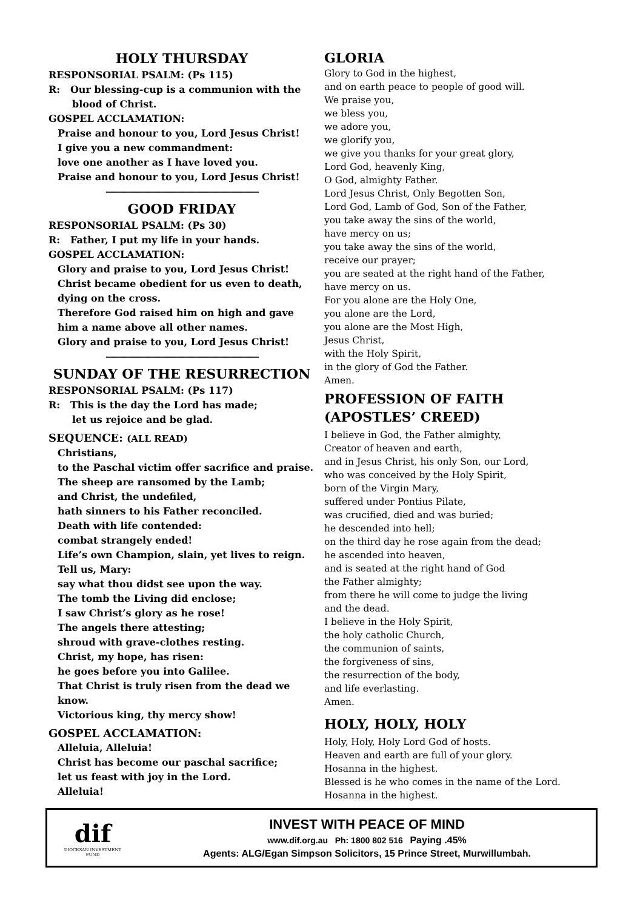HOLY THURSDAY
RESPONSORIAL PSALM: (Ps 115)
R: Our blessing-cup is a communion with the
blood of Christ.
GOSPEL ACCLAMATION:
Praise and honour to you, Lord Jesus Christ!
I give you a new commandment:
love one another as I have loved you.
Praise and honour to you, Lord Jesus Christ!
——————————————————
GOOD FRIDAY
RESPONSORIAL PSALM: (Ps 30)
R: Father, I put my life in your hands.
GOSPEL ACCLAMATION:
Glory and praise to you, Lord Jesus Christ!
Christ became obedient for us even to death, dying on the cross.
Therefore God raised him on high and gave him a name above all other names.
Glory and praise to you, Lord Jesus Christ!
——————————————————
SUNDAY OF THE RESURRECTION
RESPONSORIAL PSALM: (Ps 117)
R: This is the day the Lord has made;
let us rejoice and be glad.
SEQUENCE: (ALL READ)
Christians,
to the Paschal victim offer sacrifice and praise.
The sheep are ransomed by the Lamb;
and Christ, the undefiled,
hath sinners to his Father reconciled.
Death with life contended:
combat strangely ended!
Life’s own Champion, slain, yet lives to reign.
Tell us, Mary:
say what thou didst see upon the way.
The tomb the Living did enclose;
I saw Christ’s glory as he rose!
The angels there attesting;
shroud with grave-clothes resting.
Christ, my hope, has risen:
he goes before you into Galilee.
That Christ is truly risen from the dead we know.
Victorious king, thy mercy show!
GOSPEL ACCLAMATION:
Alleluia, Alleluia!
Christ has become our paschal sacrifice;
let us feast with joy in the Lord.
Alleluia!
GLORIA
Glory to God in the highest,
and on earth peace to people of good will.
We praise you,
we bless you,
we adore you,
we glorify you,
we give you thanks for your great glory,
Lord God, heavenly King,
O God, almighty Father.
Lord Jesus Christ, Only Begotten Son,
Lord God, Lamb of God, Son of the Father,
you take away the sins of the world,
have mercy on us;
you take away the sins of the world,
receive our prayer;
you are seated at the right hand of the Father,
have mercy on us.
For you alone are the Holy One,
you alone are the Lord,
you alone are the Most High,
Jesus Christ,
with the Holy Spirit,
in the glory of God the Father.
Amen.
PROFESSION OF FAITH
(APOSTLES’ CREED)
I believe in God, the Father almighty,
Creator of heaven and earth,
and in Jesus Christ, his only Son, our Lord,
who was conceived by the Holy Spirit,
born of the Virgin Mary,
suffered under Pontius Pilate,
was crucified, died and was buried;
he descended into hell;
on the third day he rose again from the dead;
he ascended into heaven,
and is seated at the right hand of God
the Father almighty;
from there he will come to judge the living
and the dead.
I believe in the Holy Spirit,
the holy catholic Church,
the communion of saints,
the forgiveness of sins,
the resurrection of the body,
and life everlasting.
Amen.
HOLY, HOLY, HOLY
Holy, Holy, Holy Lord God of hosts.
Heaven and earth are full of your glory.
Hosanna in the highest.
Blessed is he who comes in the name of the Lord.
Hosanna in the highest.
dif
DIOCESAN INVESTMENT FUND
INVEST WITH PEACE OF MIND
www.dif.org.au Ph: 1800 802 516 Paying .45%
Agents: ALG/Egan Simpson Solicitors, 15 Prince Street, Murwillumbah.